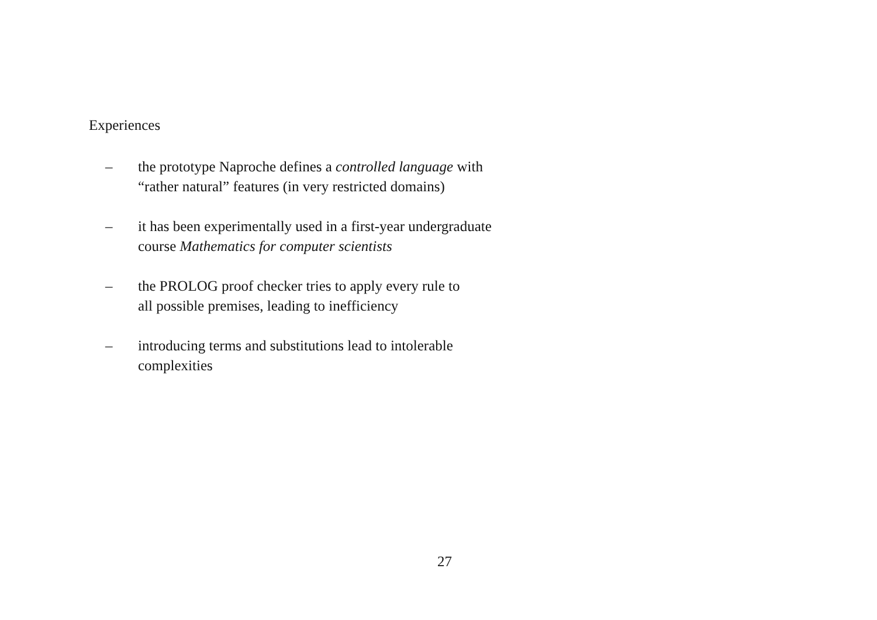Experiences
– the prototype Naproche defines a controlled language with
“rather natural” features (in very restricted domains)
– it has been experimentally used in a first-year undergraduate
course Mathematics for computer scientists
– the PROLOG proof checker tries to apply every rule to
all possible premises, leading to inefficiency
– introducing terms and substitutions lead to intolerable
complexities
27